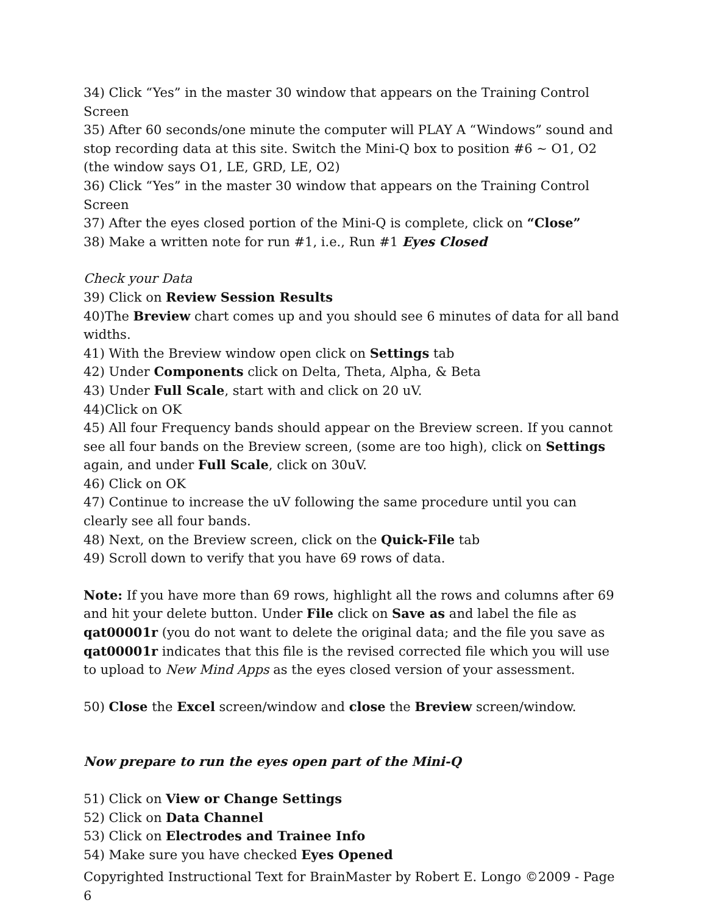34) Click “Yes” in the master 30 window that appears on the Training Control Screen
35) After 60 seconds/one minute the computer will PLAY A “Windows” sound and stop recording data at this site. Switch the Mini-Q box to position #6 ~ O1, O2 (the window says O1, LE, GRD, LE, O2)
36) Click “Yes” in the master 30 window that appears on the Training Control Screen
37) After the eyes closed portion of the Mini-Q is complete, click on “Close”
38) Make a written note for run #1, i.e., Run #1 Eyes Closed
Check your Data
39) Click on Review Session Results
40)The Breview chart comes up and you should see 6 minutes of data for all band widths.
41) With the Breview window open click on Settings tab
42) Under Components click on Delta, Theta, Alpha, & Beta
43) Under Full Scale, start with and click on 20 uV.
44)Click on OK
45) All four Frequency bands should appear on the Breview screen. If you cannot see all four bands on the Breview screen, (some are too high), click on Settings again, and under Full Scale, click on 30uV.
46) Click on OK
47) Continue to increase the uV following the same procedure until you can clearly see all four bands.
48) Next, on the Breview screen, click on the Quick-File tab
49) Scroll down to verify that you have 69 rows of data.
Note: If you have more than 69 rows, highlight all the rows and columns after 69 and hit your delete button. Under File click on Save as and label the file as qat00001r (you do not want to delete the original data; and the file you save as qat00001r indicates that this file is the revised corrected file which you will use to upload to New Mind Apps as the eyes closed version of your assessment.
50) Close the Excel screen/window and close the Breview screen/window.
Now prepare to run the eyes open part of the Mini-Q
51) Click on View or Change Settings
52) Click on Data Channel
53) Click on Electrodes and Trainee Info
54) Make sure you have checked Eyes Opened
Copyrighted Instructional Text for BrainMaster by Robert E. Longo ©2009 - Page 6